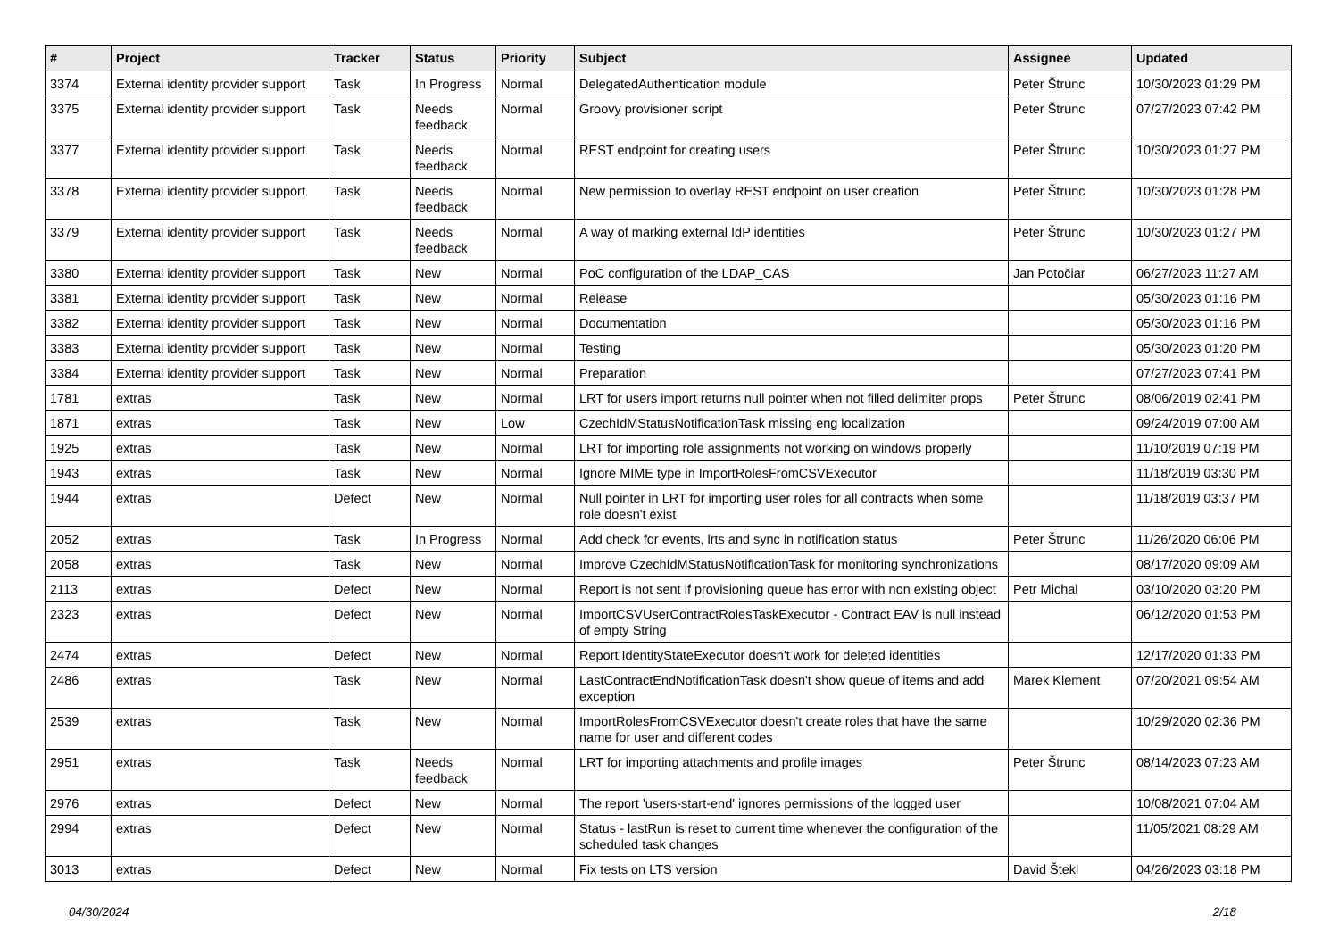| # | Project | Tracker | Status | Priority | Subject | Assignee | Updated |
| --- | --- | --- | --- | --- | --- | --- | --- |
| 3374 | External identity provider support | Task | In Progress | Normal | DelegatedAuthentication module | Peter Štrunc | 10/30/2023 01:29 PM |
| 3375 | External identity provider support | Task | Needs feedback | Normal | Groovy provisioner script | Peter Štrunc | 07/27/2023 07:42 PM |
| 3377 | External identity provider support | Task | Needs feedback | Normal | REST endpoint for creating users | Peter Štrunc | 10/30/2023 01:27 PM |
| 3378 | External identity provider support | Task | Needs feedback | Normal | New permission to overlay REST endpoint on user creation | Peter Štrunc | 10/30/2023 01:28 PM |
| 3379 | External identity provider support | Task | Needs feedback | Normal | A way of marking external IdP identities | Peter Štrunc | 10/30/2023 01:27 PM |
| 3380 | External identity provider support | Task | New | Normal | PoC configuration of the LDAP_CAS | Jan Potočiar | 06/27/2023 11:27 AM |
| 3381 | External identity provider support | Task | New | Normal | Release | | 05/30/2023 01:16 PM |
| 3382 | External identity provider support | Task | New | Normal | Documentation | | 05/30/2023 01:16 PM |
| 3383 | External identity provider support | Task | New | Normal | Testing | | 05/30/2023 01:20 PM |
| 3384 | External identity provider support | Task | New | Normal | Preparation | | 07/27/2023 07:41 PM |
| 1781 | extras | Task | New | Normal | LRT for users import returns null pointer when not filled delimiter props | Peter Štrunc | 08/06/2019 02:41 PM |
| 1871 | extras | Task | New | Low | CzechIdMStatusNotificationTask missing eng localization | | 09/24/2019 07:00 AM |
| 1925 | extras | Task | New | Normal | LRT for importing role assignments not working on windows properly | | 11/10/2019 07:19 PM |
| 1943 | extras | Task | New | Normal | Ignore MIME type in ImportRolesFromCSVExecutor | | 11/18/2019 03:30 PM |
| 1944 | extras | Defect | New | Normal | Null pointer in LRT for importing user roles for all contracts when some role doesn't exist | | 11/18/2019 03:37 PM |
| 2052 | extras | Task | In Progress | Normal | Add check for events, lrts and sync in notification status | Peter Štrunc | 11/26/2020 06:06 PM |
| 2058 | extras | Task | New | Normal | Improve CzechIdMStatusNotificationTask for monitoring synchronizations | | 08/17/2020 09:09 AM |
| 2113 | extras | Defect | New | Normal | Report is not sent if provisioning queue has error with non existing object | Petr Michal | 03/10/2020 03:20 PM |
| 2323 | extras | Defect | New | Normal | ImportCSVUserContractRolesTaskExecutor - Contract EAV is null instead of empty String | | 06/12/2020 01:53 PM |
| 2474 | extras | Defect | New | Normal | Report IdentityStateExecutor doesn't work for deleted identities | | 12/17/2020 01:33 PM |
| 2486 | extras | Task | New | Normal | LastContractEndNotificationTask doesn't show queue of items and add exception | Marek Klement | 07/20/2021 09:54 AM |
| 2539 | extras | Task | New | Normal | ImportRolesFromCSVExecutor doesn't create roles that have the same name for user and different codes | | 10/29/2020 02:36 PM |
| 2951 | extras | Task | Needs feedback | Normal | LRT for importing attachments and profile images | Peter Štrunc | 08/14/2023 07:23 AM |
| 2976 | extras | Defect | New | Normal | The report 'users-start-end' ignores permissions of the logged user | | 10/08/2021 07:04 AM |
| 2994 | extras | Defect | New | Normal | Status - lastRun is reset to current time whenever the configuration of the scheduled task changes | | 11/05/2021 08:29 AM |
| 3013 | extras | Defect | New | Normal | Fix tests on LTS version | David Štekl | 04/26/2023 03:18 PM |
04/30/2024 2/18